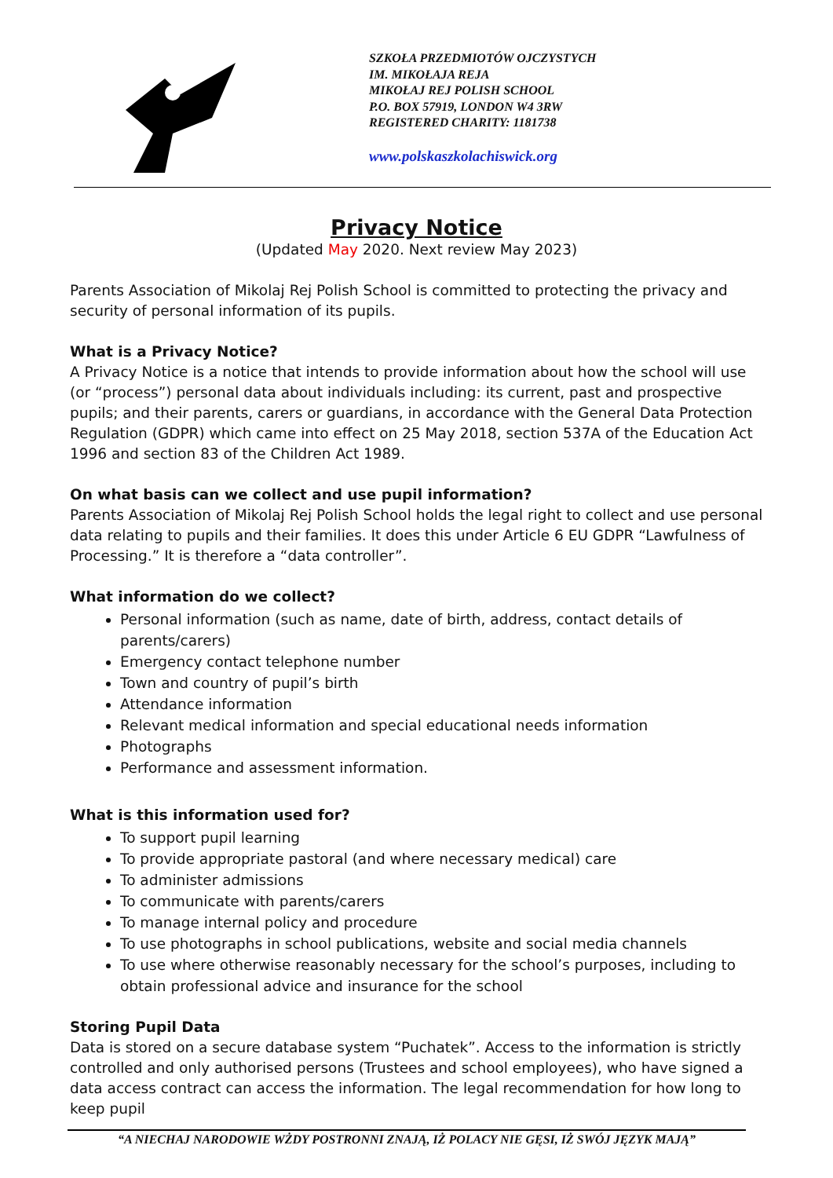SZKOŁA PRZEDMIOTÓW OJCZYSTYCH
IM. MIKOŁAJA REJA
MIKOŁAJ REJ POLISH SCHOOL
P.O. BOX 57919, LONDON W4 3RW
REGISTERED CHARITY: 1181738
www.polskaszkolachiswick.org
Privacy Notice
(Updated May 2020. Next review May 2023)
Parents Association of Mikolaj Rej Polish School is committed to protecting the privacy and security of personal information of its pupils.
What is a Privacy Notice?
A Privacy Notice is a notice that intends to provide information about how the school will use (or “process”) personal data about individuals including: its current, past and prospective pupils; and their parents, carers or guardians, in accordance with the General Data Protection Regulation (GDPR) which came into effect on 25 May 2018, section 537A of the Education Act 1996 and section 83 of the Children Act 1989.
On what basis can we collect and use pupil information?
Parents Association of Mikolaj Rej Polish School holds the legal right to collect and use personal data relating to pupils and their families. It does this under Article 6 EU GDPR “Lawfulness of Processing.” It is therefore a “data controller”.
What information do we collect?
Personal information (such as name, date of birth, address, contact details of parents/carers)
Emergency contact telephone number
Town and country of pupil’s birth
Attendance information
Relevant medical information and special educational needs information
Photographs
Performance and assessment information.
What is this information used for?
To support pupil learning
To provide appropriate pastoral (and where necessary medical) care
To administer admissions
To communicate with parents/carers
To manage internal policy and procedure
To use photographs in school publications, website and social media channels
To use where otherwise reasonably necessary for the school’s purposes, including to obtain professional advice and insurance for the school
Storing Pupil Data
Data is stored on a secure database system “Puchatek”. Access to the information is strictly controlled and only authorised persons (Trustees and school employees), who have signed a data access contract can access the information. The legal recommendation for how long to keep pupil
“A NIECHAJ NARODOWIE WŻDY POSTRONNI ZNAJĄ, IŻ POLACY NIE GĘSI, IŻ SWÓJ JĘZYK MAJĄ”